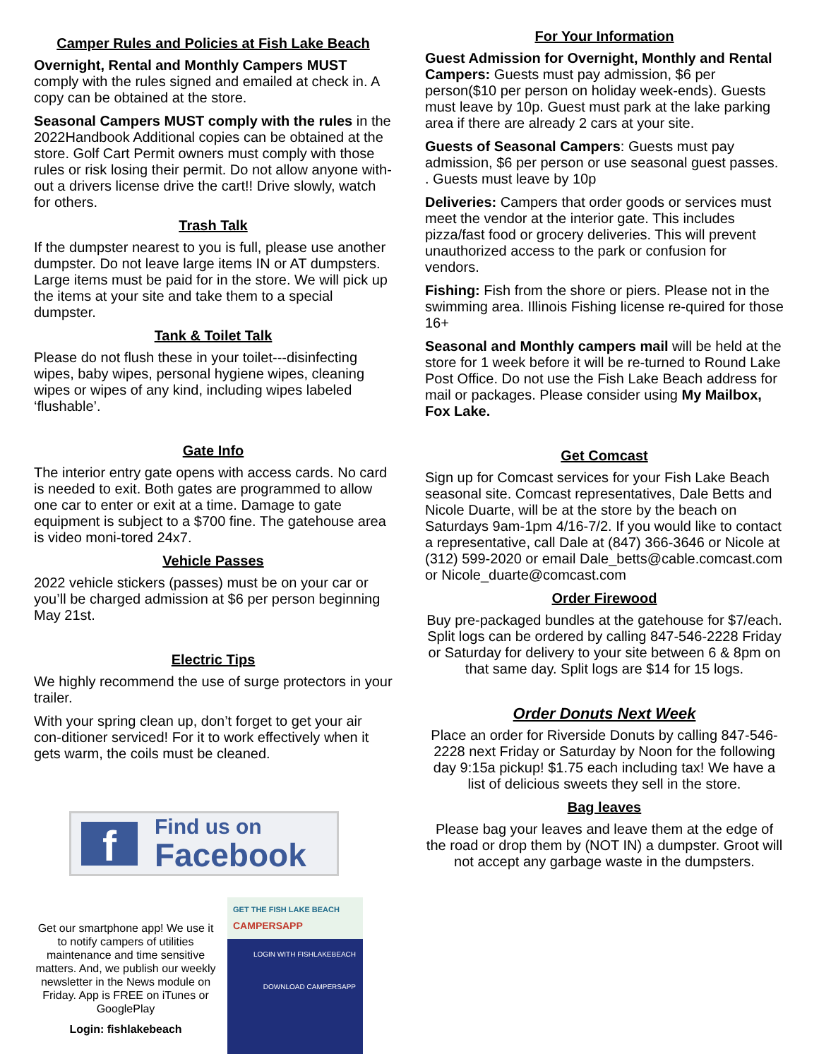Camper Rules and Policies at Fish Lake Beach
Overnight, Rental and Monthly Campers MUST comply with the rules signed and emailed at check in. A copy can be obtained at the store.
Seasonal Campers MUST comply with the rules in the 2022Handbook Additional copies can be obtained at the store. Golf Cart Permit owners must comply with those rules or risk losing their permit. Do not allow anyone with-out a drivers license drive the cart!! Drive slowly, watch for others.
Trash Talk
If the dumpster nearest to you is full, please use another dumpster. Do not leave large items IN or AT dumpsters. Large items must be paid for in the store. We will pick up the items at your site and take them to a special dumpster.
Tank & Toilet Talk
Please do not flush these in your toilet---disinfecting wipes, baby wipes, personal hygiene wipes, cleaning wipes or wipes of any kind, including wipes labeled ‘flushable’.
Gate Info
The interior entry gate opens with access cards. No card is needed to exit. Both gates are programmed to allow one car to enter or exit at a time. Damage to gate equipment is subject to a $700 fine. The gatehouse area is video moni-tored 24x7.
Vehicle Passes
2022 vehicle stickers (passes) must be on your car or you’ll be charged admission at $6 per person beginning May 21st.
Electric Tips
We highly recommend the use of surge protectors in your trailer.
With your spring clean up, don’t forget to get your air con-ditioner serviced! For it to work effectively when it gets warm, the coils must be cleaned.
f
Find us on
Facebook
Get our smartphone app! We use it to notify campers of utilities maintenance and time sensitive matters. And, we publish our weekly newsletter in the News module on Friday. App is FREE on iTunes or GooglePlay
Login: fishlakebeach
GET THE FISH LAKE BEACH
CAMPERSAPP
LOGIN WITH FISHLAKEBEACH
DOWNLOAD CAMPERSAPP
For Your Information
Guest Admission for Overnight, Monthly and Rental Campers: Guests must pay admission, $6 per person($10 per person on holiday week-ends). Guests must leave by 10p. Guest must park at the lake parking area if there are already 2 cars at your site.
Guests of Seasonal Campers: Guests must pay admission, $6 per person or use seasonal guest passes. . Guests must leave by 10p
Deliveries: Campers that order goods or services must meet the vendor at the interior gate. This includes pizza/fast food or grocery deliveries. This will prevent unauthorized access to the park or confusion for vendors.
Fishing: Fish from the shore or piers. Please not in the swimming area. Illinois Fishing license re-quired for those 16+
Seasonal and Monthly campers mail will be held at the store for 1 week before it will be re-turned to Round Lake Post Office. Do not use the Fish Lake Beach address for mail or packages. Please consider using My Mailbox, Fox Lake.
Get Comcast
Sign up for Comcast services for your Fish Lake Beach seasonal site. Comcast representatives, Dale Betts and Nicole Duarte, will be at the store by the beach on Saturdays 9am-1pm 4/16-7/2. If you would like to contact a representative, call Dale at (847) 366-3646 or Nicole at (312) 599-2020 or email Dale_betts@cable.comcast.com or Nicole_duarte@comcast.com
Order Firewood
Buy pre-packaged bundles at the gatehouse for $7/each. Split logs can be ordered by calling 847-546-2228 Friday or Saturday for delivery to your site between 6 & 8pm on that same day. Split logs are $14 for 15 logs.
Order Donuts Next Week
Place an order for Riverside Donuts by calling 847-546-2228 next Friday or Saturday by Noon for the following day 9:15a pickup! $1.75 each including tax! We have a list of delicious sweets they sell in the store.
Bag leaves
Please bag your leaves and leave them at the edge of the road or drop them by (NOT IN) a dumpster. Groot will not accept any garbage waste in the dumpsters.